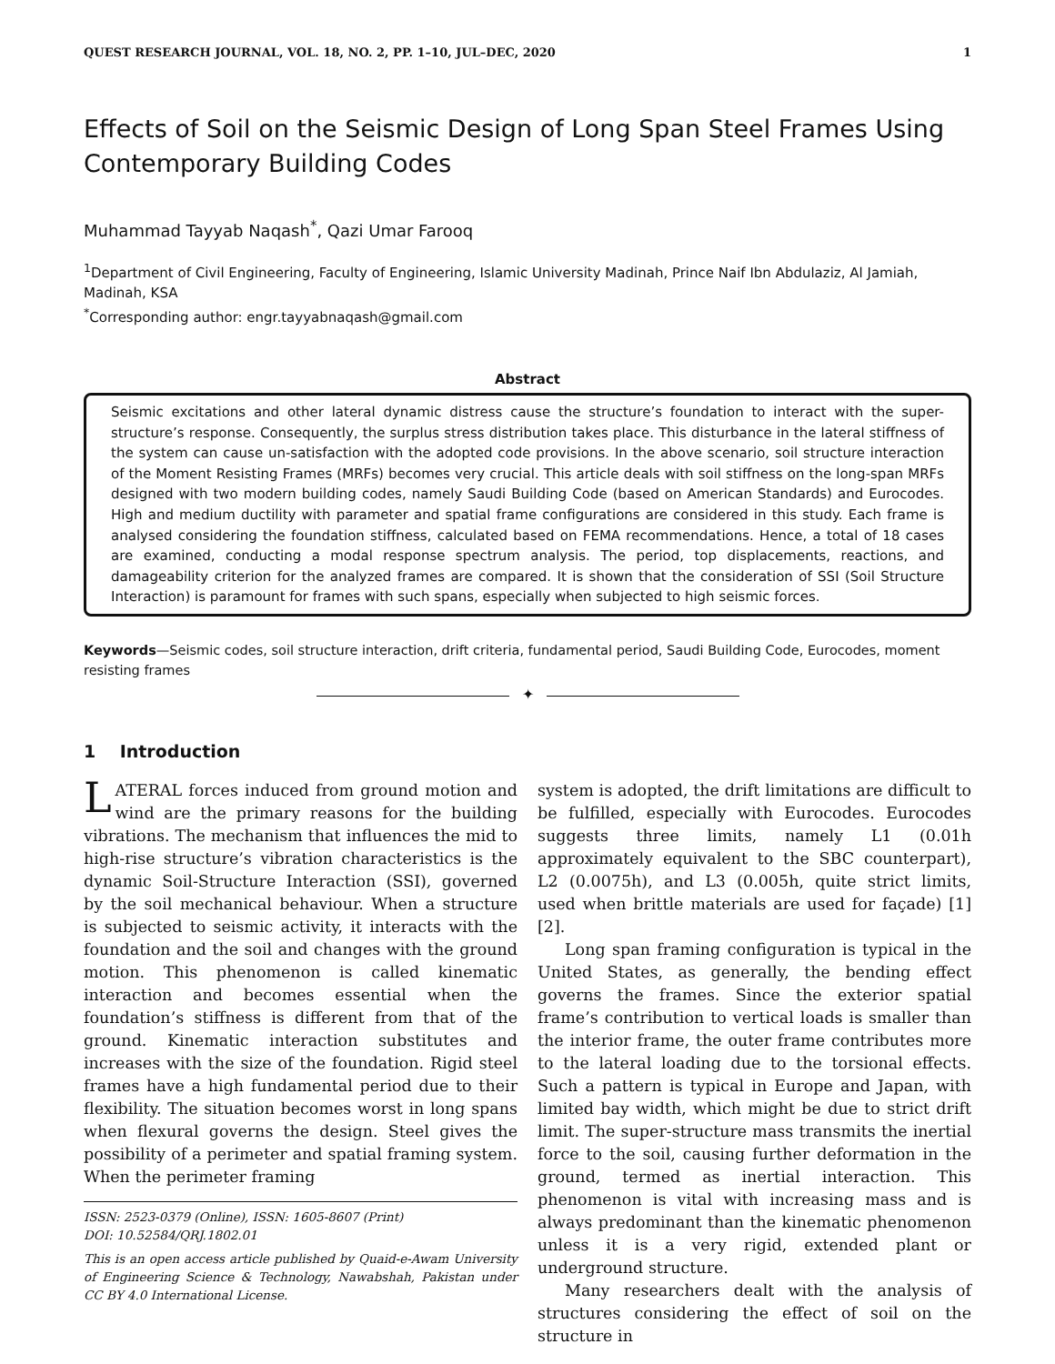QUEST RESEARCH JOURNAL, VOL. 18, NO. 2, PP. 1–10, JUL–DEC, 2020 1
Effects of Soil on the Seismic Design of Long Span Steel Frames Using Contemporary Building Codes
Muhammad Tayyab Naqash<sup>*</sup>, Qazi Umar Farooq
<sup>1</sup> Department of Civil Engineering, Faculty of Engineering, Islamic University Madinah, Prince Naif Ibn Abdulaziz, Al Jamiah, Madinah, KSA
<sup>*</sup> Corresponding author: engr.tayyabnaqash@gmail.com
Abstract
Seismic excitations and other lateral dynamic distress cause the structure’s foundation to interact with the super-structure’s response. Consequently, the surplus stress distribution takes place. This disturbance in the lateral stiffness of the system can cause un-satisfaction with the adopted code provisions. In the above scenario, soil structure interaction of the Moment Resisting Frames (MRFs) becomes very crucial. This article deals with soil stiffness on the long-span MRFs designed with two modern building codes, namely Saudi Building Code (based on American Standards) and Eurocodes. High and medium ductility with parameter and spatial frame configurations are considered in this study. Each frame is analysed considering the foundation stiffness, calculated based on FEMA recommendations. Hence, a total of 18 cases are examined, conducting a modal response spectrum analysis. The period, top displacements, reactions, and damageability criterion for the analyzed frames are compared. It is shown that the consideration of SSI (Soil Structure Interaction) is paramount for frames with such spans, especially when subjected to high seismic forces.
Keywords—Seismic codes, soil structure interaction, drift criteria, fundamental period, Saudi Building Code, Eurocodes, moment resisting frames
✦
1 Introduction
LATERAL forces induced from ground motion and wind are the primary reasons for the building vibrations. The mechanism that influences the mid to high-rise structure’s vibration characteristics is the dynamic Soil-Structure Interaction (SSI), governed by the soil mechanical behaviour. When a structure is subjected to seismic activity, it interacts with the foundation and the soil and changes with the ground motion. This phenomenon is called kinematic interaction and becomes essential when the foundation’s stiffness is different from that of the ground. Kinematic interaction substitutes and increases with the size of the foundation. Rigid steel frames have a high fundamental period due to their flexibility. The situation becomes worst in long spans when flexural governs the design. Steel gives the possibility of a perimeter and spatial framing system. When the perimeter framing
ISSN: 2523-0379 (Online), ISSN: 1605-8607 (Print)
DOI: 10.52584/QRJ.1802.01
This is an open access article published by Quaid-e-Awam University of Engineering Science & Technology, Nawabshah, Pakistan under CC BY 4.0 International License.
system is adopted, the drift limitations are difficult to be fulfilled, especially with Eurocodes. Eurocodes suggests three limits, namely L1 (0.01h approximately equivalent to the SBC counterpart), L2 (0.0075h), and L3 (0.005h, quite strict limits, used when brittle materials are used for façade) [1][2].
Long span framing configuration is typical in the United States, as generally, the bending effect governs the frames. Since the exterior spatial frame’s contribution to vertical loads is smaller than the interior frame, the outer frame contributes more to the lateral loading due to the torsional effects. Such a pattern is typical in Europe and Japan, with limited bay width, which might be due to strict drift limit. The super-structure mass transmits the inertial force to the soil, causing further deformation in the ground, termed as inertial interaction. This phenomenon is vital with increasing mass and is always predominant than the kinematic phenomenon unless it is a very rigid, extended plant or underground structure.
Many researchers dealt with the analysis of structures considering the effect of soil on the structure in